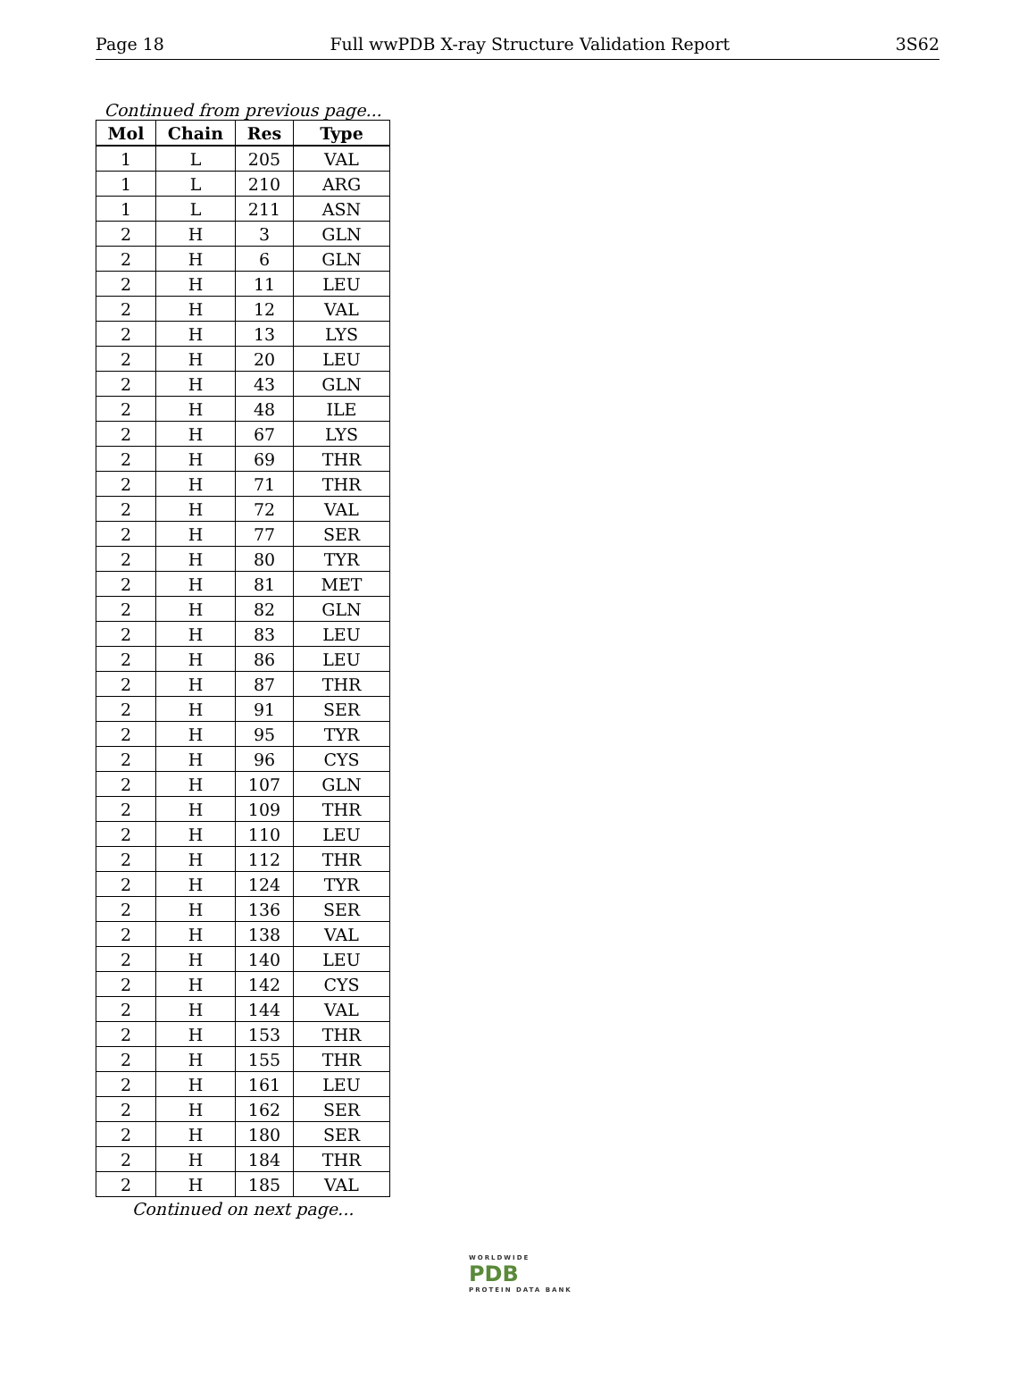Page 18 Full wwPDB X-ray Structure Validation Report 3S62
Continued from previous page...
| Mol | Chain | Res | Type |
| --- | --- | --- | --- |
| 1 | L | 205 | VAL |
| 1 | L | 210 | ARG |
| 1 | L | 211 | ASN |
| 2 | H | 3 | GLN |
| 2 | H | 6 | GLN |
| 2 | H | 11 | LEU |
| 2 | H | 12 | VAL |
| 2 | H | 13 | LYS |
| 2 | H | 20 | LEU |
| 2 | H | 43 | GLN |
| 2 | H | 48 | ILE |
| 2 | H | 67 | LYS |
| 2 | H | 69 | THR |
| 2 | H | 71 | THR |
| 2 | H | 72 | VAL |
| 2 | H | 77 | SER |
| 2 | H | 80 | TYR |
| 2 | H | 81 | MET |
| 2 | H | 82 | GLN |
| 2 | H | 83 | LEU |
| 2 | H | 86 | LEU |
| 2 | H | 87 | THR |
| 2 | H | 91 | SER |
| 2 | H | 95 | TYR |
| 2 | H | 96 | CYS |
| 2 | H | 107 | GLN |
| 2 | H | 109 | THR |
| 2 | H | 110 | LEU |
| 2 | H | 112 | THR |
| 2 | H | 124 | TYR |
| 2 | H | 136 | SER |
| 2 | H | 138 | VAL |
| 2 | H | 140 | LEU |
| 2 | H | 142 | CYS |
| 2 | H | 144 | VAL |
| 2 | H | 153 | THR |
| 2 | H | 155 | THR |
| 2 | H | 161 | LEU |
| 2 | H | 162 | SER |
| 2 | H | 180 | SER |
| 2 | H | 184 | THR |
| 2 | H | 185 | VAL |
Continued on next page...
WORLDWIDE
PDB
PROTEIN DATA BANK